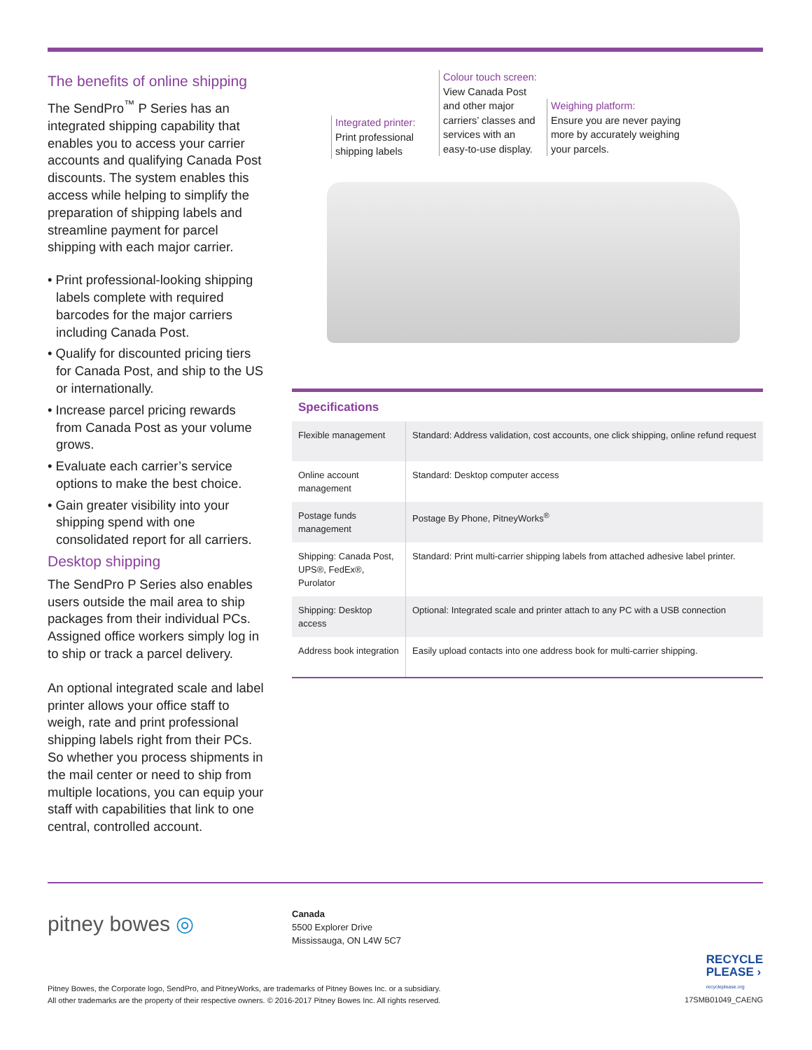The benefits of online shipping
The SendPro<sup>™</sup> P Series has an integrated shipping capability that enables you to access your carrier accounts and qualifying Canada Post discounts. The system enables this access while helping to simplify the preparation of shipping labels and streamline payment for parcel shipping with each major carrier.
• Print professional-looking shipping labels complete with required barcodes for the major carriers including Canada Post.
• Qualify for discounted pricing tiers for Canada Post, and ship to the US or internationally.
• Increase parcel pricing rewards from Canada Post as your volume grows.
• Evaluate each carrier’s service options to make the best choice.
• Gain greater visibility into your shipping spend with one consolidated report for all carriers.
Desktop shipping
The SendPro P Series also enables users outside the mail area to ship packages from their individual PCs. Assigned office workers simply log in to ship or track a parcel delivery.
An optional integrated scale and label printer allows your office staff to weigh, rate and print professional shipping labels right from their PCs. So whether you process shipments in the mail center or need to ship from multiple locations, you can equip your staff with capabilities that link to one central, controlled account.
Integrated printer:
Print professional shipping labels
Colour touch screen:
View Canada Post and other major carriers’ classes and services with an easy-to-use display.
Weighing platform:
Ensure you are never paying more by accurately weighing your parcels.
Specifications
| Flexible management | Standard: Address validation, cost accounts, one click shipping, online refund request |
| Online account management | Standard: Desktop computer access |
| Postage funds management | Postage By Phone, PitneyWorks<sup>®</sup> |
| Shipping: Canada Post, UPS®, FedEx®, Purolator | Standard: Print multi-carrier shipping labels from attached adhesive label printer. |
| Shipping: Desktop access | Optional: Integrated scale and printer attach to any PC with a USB connection |
| Address book integration | Easily upload contacts into one address book for multi-carrier shipping. |
pitney bowes ◎
Canada
5500 Explorer Drive
Mississauga, ON L4W 5C7
RECYCLE
PLEASE ›
recycleplease.org
Pitney Bowes, the Corporate logo, SendPro, and PitneyWorks, are trademarks of Pitney Bowes Inc. or a subsidiary.
All other trademarks are the property of their respective owners. © 2016-2017 Pitney Bowes Inc. All rights reserved.
17SMB01049_CAENG